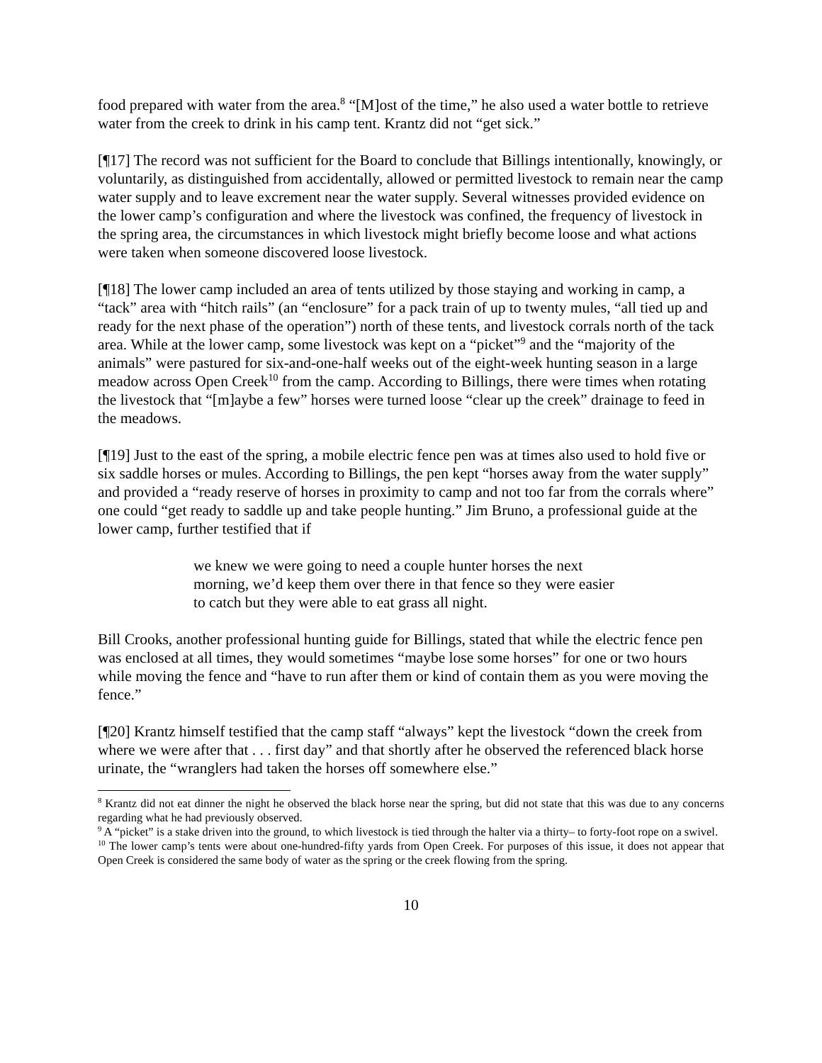food prepared with water from the area.<sup>8</sup> “[M]ost of the time,” he also used a water bottle to retrieve water from the creek to drink in his camp tent. Krantz did not “get sick.”
[¶17] The record was not sufficient for the Board to conclude that Billings intentionally, knowingly, or voluntarily, as distinguished from accidentally, allowed or permitted livestock to remain near the camp water supply and to leave excrement near the water supply. Several witnesses provided evidence on the lower camp’s configuration and where the livestock was confined, the frequency of livestock in the spring area, the circumstances in which livestock might briefly become loose and what actions were taken when someone discovered loose livestock.
[¶18] The lower camp included an area of tents utilized by those staying and working in camp, a “tack” area with “hitch rails” (an “enclosure” for a pack train of up to twenty mules, “all tied up and ready for the next phase of the operation”) north of these tents, and livestock corrals north of the tack area. While at the lower camp, some livestock was kept on a “picket”<sup>9</sup> and the “majority of the animals” were pastured for six-and-one-half weeks out of the eight-week hunting season in a large meadow across Open Creek<sup>10</sup> from the camp. According to Billings, there were times when rotating the livestock that “[m]aybe a few” horses were turned loose “clear up the creek” drainage to feed in the meadows.
[¶19] Just to the east of the spring, a mobile electric fence pen was at times also used to hold five or six saddle horses or mules. According to Billings, the pen kept “horses away from the water supply” and provided a “ready reserve of horses in proximity to camp and not too far from the corrals where” one could “get ready to saddle up and take people hunting.” Jim Bruno, a professional guide at the lower camp, further testified that if
we knew we were going to need a couple hunter horses the next morning, we’d keep them over there in that fence so they were easier to catch but they were able to eat grass all night.
Bill Crooks, another professional hunting guide for Billings, stated that while the electric fence pen was enclosed at all times, they would sometimes “maybe lose some horses” for one or two hours while moving the fence and “have to run after them or kind of contain them as you were moving the fence.”
[¶20] Krantz himself testified that the camp staff “always” kept the livestock “down the creek from where we were after that . . . first day” and that shortly after he observed the referenced black horse urinate, the “wranglers had taken the horses off somewhere else.”
<sup>8</sup> Krantz did not eat dinner the night he observed the black horse near the spring, but did not state that this was due to any concerns regarding what he had previously observed.
<sup>9</sup> A “picket” is a stake driven into the ground, to which livestock is tied through the halter via a thirty– to forty-foot rope on a swivel.
<sup>10</sup> The lower camp’s tents were about one-hundred-fifty yards from Open Creek. For purposes of this issue, it does not appear that Open Creek is considered the same body of water as the spring or the creek flowing from the spring.
10